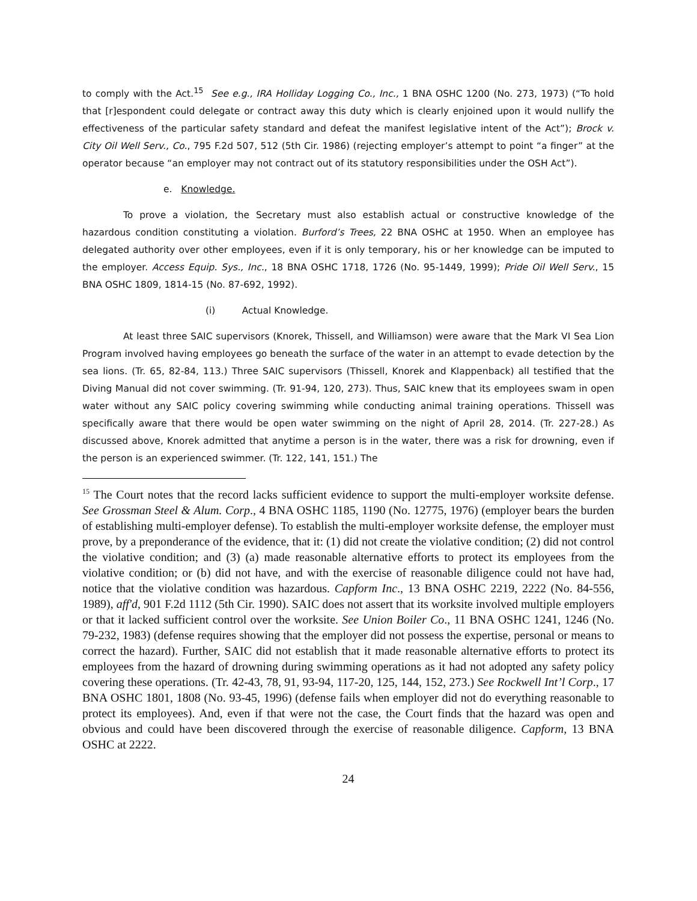to comply with the Act.<sup>15</sup> See e.g., IRA Holliday Logging Co., Inc., 1 BNA OSHC 1200 (No. 273, 1973) (“To hold that [r]espondent could delegate or contract away this duty which is clearly enjoined upon it would nullify the effectiveness of the particular safety standard and defeat the manifest legislative intent of the Act”); Brock v. City Oil Well Serv., Co., 795 F.2d 507, 512 (5th Cir. 1986) (rejecting employer’s attempt to point “a finger” at the operator because “an employer may not contract out of its statutory responsibilities under the OSH Act”).
e. Knowledge.
To prove a violation, the Secretary must also establish actual or constructive knowledge of the hazardous condition constituting a violation. Burford’s Trees, 22 BNA OSHC at 1950. When an employee has delegated authority over other employees, even if it is only temporary, his or her knowledge can be imputed to the employer. Access Equip. Sys., Inc., 18 BNA OSHC 1718, 1726 (No. 95-1449, 1999); Pride Oil Well Serv., 15 BNA OSHC 1809, 1814-15 (No. 87-692, 1992).
(i) Actual Knowledge.
At least three SAIC supervisors (Knorek, Thissell, and Williamson) were aware that the Mark VI Sea Lion Program involved having employees go beneath the surface of the water in an attempt to evade detection by the sea lions. (Tr. 65, 82-84, 113.) Three SAIC supervisors (Thissell, Knorek and Klappenback) all testified that the Diving Manual did not cover swimming. (Tr. 91-94, 120, 273). Thus, SAIC knew that its employees swam in open water without any SAIC policy covering swimming while conducting animal training operations. Thissell was specifically aware that there would be open water swimming on the night of April 28, 2014. (Tr. 227-28.) As discussed above, Knorek admitted that anytime a person is in the water, there was a risk for drowning, even if the person is an experienced swimmer. (Tr. 122, 141, 151.) The
<sup>15</sup> The Court notes that the record lacks sufficient evidence to support the multi-employer worksite defense. See Grossman Steel & Alum. Corp., 4 BNA OSHC 1185, 1190 (No. 12775, 1976) (employer bears the burden of establishing multi-employer defense). To establish the multi-employer worksite defense, the employer must prove, by a preponderance of the evidence, that it: (1) did not create the violative condition; (2) did not control the violative condition; and (3) (a) made reasonable alternative efforts to protect its employees from the violative condition; or (b) did not have, and with the exercise of reasonable diligence could not have had, notice that the violative condition was hazardous. Capform Inc., 13 BNA OSHC 2219, 2222 (No. 84-556, 1989), aff'd, 901 F.2d 1112 (5th Cir. 1990). SAIC does not assert that its worksite involved multiple employers or that it lacked sufficient control over the worksite. See Union Boiler Co., 11 BNA OSHC 1241, 1246 (No. 79-232, 1983) (defense requires showing that the employer did not possess the expertise, personal or means to correct the hazard). Further, SAIC did not establish that it made reasonable alternative efforts to protect its employees from the hazard of drowning during swimming operations as it had not adopted any safety policy covering these operations. (Tr. 42-43, 78, 91, 93-94, 117-20, 125, 144, 152, 273.) See Rockwell Int’l Corp., 17 BNA OSHC 1801, 1808 (No. 93-45, 1996) (defense fails when employer did not do everything reasonable to protect its employees). And, even if that were not the case, the Court finds that the hazard was open and obvious and could have been discovered through the exercise of reasonable diligence. Capform, 13 BNA OSHC at 2222.
24